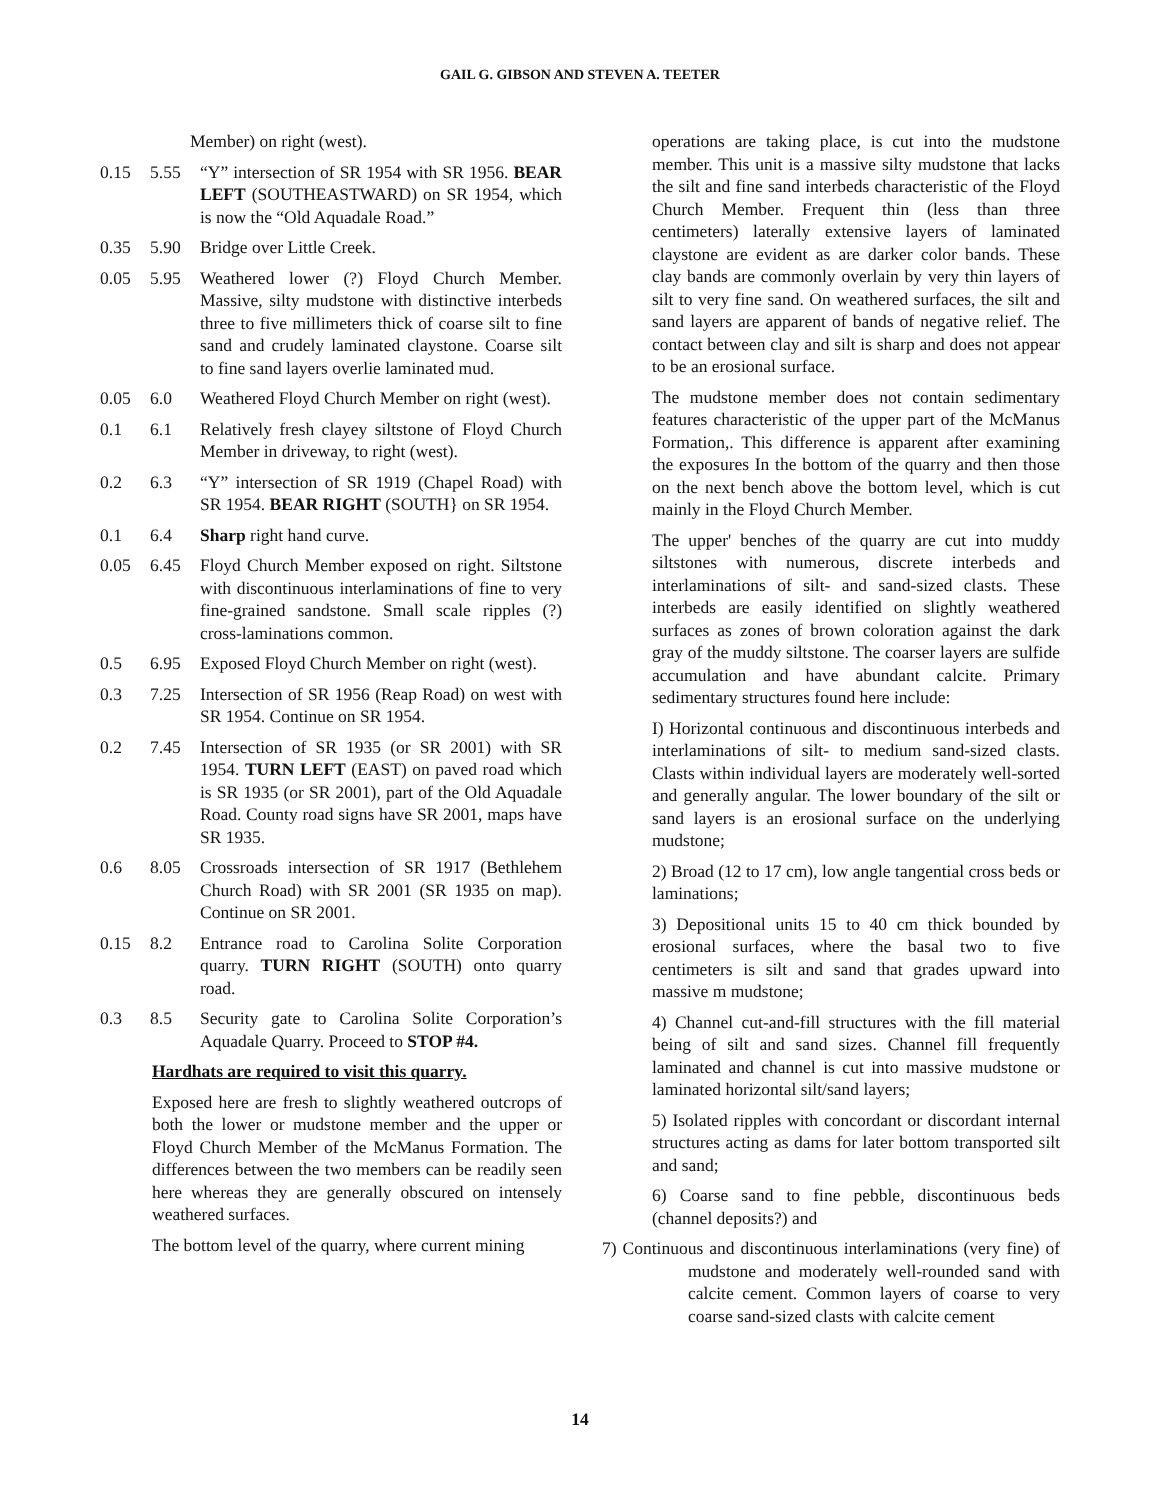GAIL G. GIBSON AND STEVEN A. TEETER
Member) on right (west).
0.15 5.55 “Y” intersection of SR 1954 with SR 1956. BEAR LEFT (SOUTHEASTWARD) on SR 1954, which is now the “Old Aquadale Road.”
0.35 5.90 Bridge over Little Creek.
0.05 5.95 Weathered lower (?) Floyd Church Member. Massive, silty mudstone with distinctive interbeds three to five millimeters thick of coarse silt to fine sand and crudely laminated claystone. Coarse silt to fine sand layers overlie laminated mud.
0.05 6.0 Weathered Floyd Church Member on right (west).
0.1 6.1 Relatively fresh clayey siltstone of Floyd Church Member in driveway, to right (west).
0.2 6.3 “Y” intersection of SR 1919 (Chapel Road) with SR 1954. BEAR RIGHT (SOUTH} on SR 1954.
0.1 6.4 Sharp right hand curve.
0.05 6.45 Floyd Church Member exposed on right. Siltstone with discontinuous interlaminations of fine to very fine-grained sandstone. Small scale ripples (?) cross-laminations common.
0.5 6.95 Exposed Floyd Church Member on right (west).
0.3 7.25 Intersection of SR 1956 (Reap Road) on west with SR 1954. Continue on SR 1954.
0.2 7.45 Intersection of SR 1935 (or SR 2001) with SR 1954. TURN LEFT (EAST) on paved road which is SR 1935 (or SR 2001), part of the Old Aquadale Road. County road signs have SR 2001, maps have SR 1935.
0.6 8.05 Crossroads intersection of SR 1917 (Bethlehem Church Road) with SR 2001 (SR 1935 on map). Continue on SR 2001.
0.15 8.2 Entrance road to Carolina Solite Corporation quarry. TURN RIGHT (SOUTH) onto quarry road.
0.3 8.5 Security gate to Carolina Solite Corporation’s Aquadale Quarry. Proceed to STOP #4.
Hardhats are required to visit this quarry.
Exposed here are fresh to slightly weathered outcrops of both the lower or mudstone member and the upper or Floyd Church Member of the McManus Formation. The differences between the two members can be readily seen here whereas they are generally obscured on intensely weathered surfaces.
The bottom level of the quarry, where current mining
operations are taking place, is cut into the mudstone member. This unit is a massive silty mudstone that lacks the silt and fine sand interbeds characteristic of the Floyd Church Member. Frequent thin (less than three centimeters) laterally extensive layers of laminated claystone are evident as are darker color bands. These clay bands are commonly overlain by very thin layers of silt to very fine sand. On weathered surfaces, the silt and sand layers are apparent of bands of negative relief. The contact between clay and silt is sharp and does not appear to be an erosional surface.
The mudstone member does not contain sedimentary features characteristic of the upper part of the McManus Formation,. This difference is apparent after examining the exposures In the bottom of the quarry and then those on the next bench above the bottom level, which is cut mainly in the Floyd Church Member.
The upper' benches of the quarry are cut into muddy siltstones with numerous, discrete interbeds and interlaminations of silt- and sand-sized clasts. These interbeds are easily identified on slightly weathered surfaces as zones of brown coloration against the dark gray of the muddy siltstone. The coarser layers are sulfide accumulation and have abundant calcite. Primary sedimentary structures found here include:
I) Horizontal continuous and discontinuous interbeds and interlaminations of silt- to medium sand-sized clasts. Clasts within individual layers are moderately well-sorted and generally angular. The lower boundary of the silt or sand layers is an erosional surface on the underlying mudstone;
2) Broad (12 to 17 cm), low angle tangential cross beds or laminations;
3) Depositional units 15 to 40 cm thick bounded by erosional surfaces, where the basal two to five centimeters is silt and sand that grades upward into massive m mudstone;
4) Channel cut-and-fill structures with the fill material being of silt and sand sizes. Channel fill frequently laminated and channel is cut into massive mudstone or laminated horizontal silt/sand layers;
5) Isolated ripples with concordant or discordant internal structures acting as dams for later bottom transported silt and sand;
6) Coarse sand to fine pebble, discontinuous beds (channel deposits?) and
7) Continuous and discontinuous interlaminations (very fine) of mudstone and moderately well-rounded sand with calcite cement. Common layers of coarse to very coarse sand-sized clasts with calcite cement
14